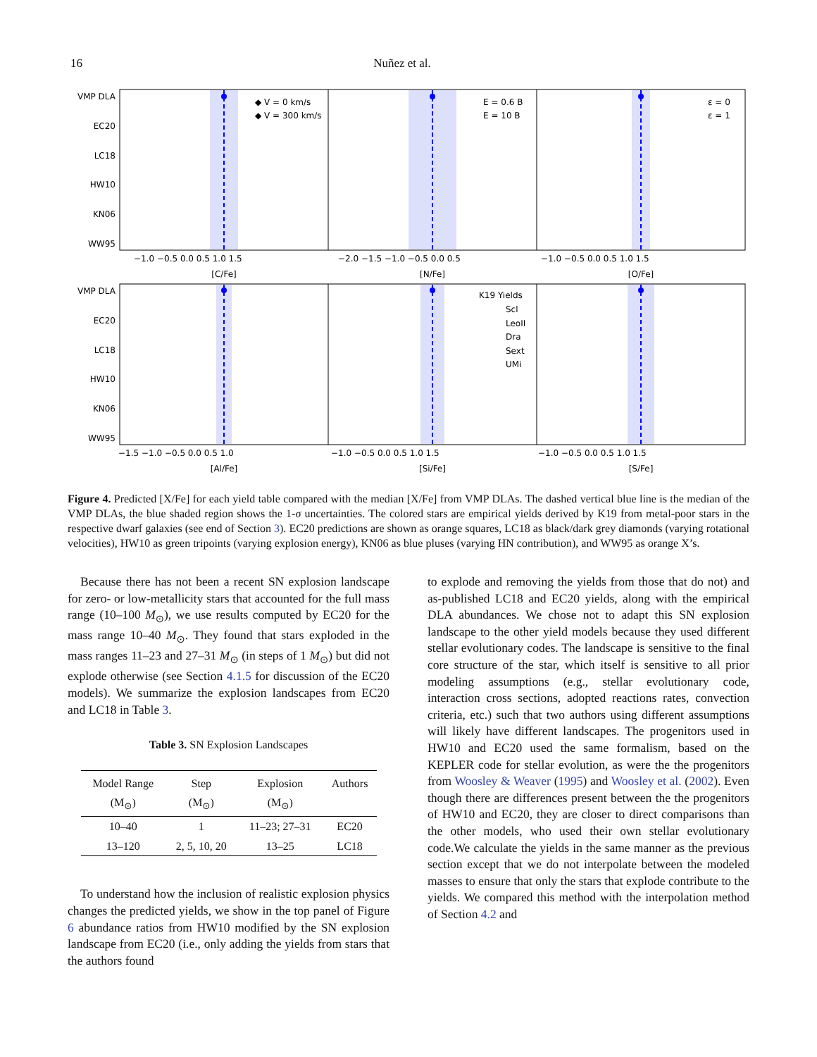16 Nuñez et al.
VMP DLA
EC20
LC18
HW10
KN06
WW95
VMP DLA
EC20
LC18
HW10
KN06
WW95
−1.0 −0.5 0.0 0.5 1.0 1.5
−2.0 −1.5 −1.0 −0.5 0.0 0.5
−1.0 −0.5 0.0 0.5 1.0 1.5
−1.5 −1.0 −0.5 0.0 0.5 1.0
−1.0 −0.5 0.0 0.5 1.0 1.5
−1.0 −0.5 0.0 0.5 1.0 1.5
[C/Fe]
[N/Fe]
[O/Fe]
[Al/Fe]
[Si/Fe]
[S/Fe]
◆ V = 0 km/s
◆ V = 300 km/s
E = 0.6 B
E = 10 B
ε = 0
ε = 1
K19 Yields
Scl
LeoII
Dra
Sext
UMi
Figure 4. Predicted [X/Fe] for each yield table compared with the median [X/Fe] from VMP DLAs. The dashed vertical blue line is the median of the VMP DLAs, the blue shaded region shows the 1-σ uncertainties. The colored stars are empirical yields derived by K19 from metal-poor stars in the respective dwarf galaxies (see end of Section 3). EC20 predictions are shown as orange squares, LC18 as black/dark grey diamonds (varying rotational velocities), HW10 as green tripoints (varying explosion energy), KN06 as blue pluses (varying HN contribution), and WW95 as orange X’s.
Because there has not been a recent SN explosion landscape for zero- or low-metallicity stars that accounted for the full mass range (10–100 M<sub>⊙</sub>), we use results computed by EC20 for the mass range 10–40 M<sub>⊙</sub>. They found that stars exploded in the mass ranges 11–23 and 27–31 M<sub>⊙</sub> (in steps of 1 M<sub>⊙</sub>) but did not explode otherwise (see Section 4.1.5 for discussion of the EC20 models). We summarize the explosion landscapes from EC20 and LC18 in Table 3.
Table 3. SN Explosion Landscapes
| Model Range | Step | Explosion | Authors |
| --- | --- | --- | --- |
| (M<sub>⊙</sub>) | (M<sub>⊙</sub>) | (M<sub>⊙</sub>) | |
| 10–40 | 1 | 11–23; 27–31 | EC20 |
| 13–120 | 2, 5, 10, 20 | 13–25 | LC18 |
To understand how the inclusion of realistic explosion physics changes the predicted yields, we show in the top panel of Figure 6 abundance ratios from HW10 modified by the SN explosion landscape from EC20 (i.e., only adding the yields from stars that the authors found
to explode and removing the yields from those that do not) and as-published LC18 and EC20 yields, along with the empirical DLA abundances. We chose not to adapt this SN explosion landscape to the other yield models because they used different stellar evolutionary codes. The landscape is sensitive to the final core structure of the star, which itself is sensitive to all prior modeling assumptions (e.g., stellar evolutionary code, interaction cross sections, adopted reactions rates, convection criteria, etc.) such that two authors using different assumptions will likely have different landscapes. The progenitors used in HW10 and EC20 used the same formalism, based on the KEPLER code for stellar evolution, as were the the progenitors from Woosley & Weaver (1995) and Woosley et al. (2002). Even though there are differences present between the the progenitors of HW10 and EC20, they are closer to direct comparisons than the other models, who used their own stellar evolutionary code.We calculate the yields in the same manner as the previous section except that we do not interpolate between the modeled masses to ensure that only the stars that explode contribute to the yields. We compared this method with the interpolation method of Section 4.2 and